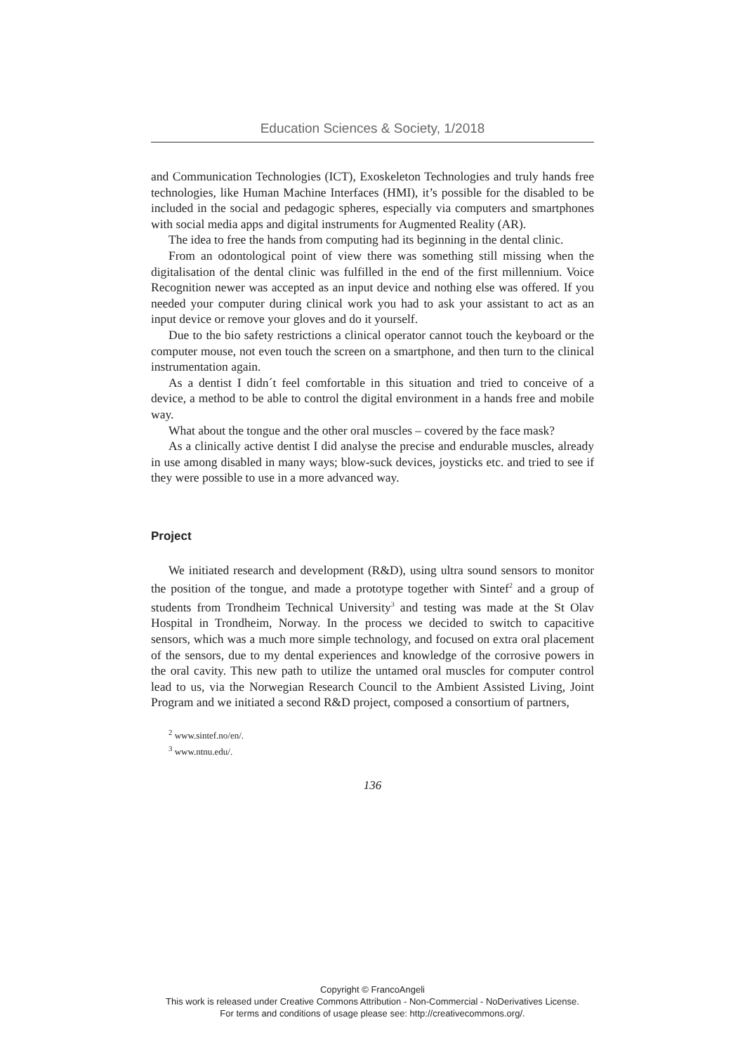Education Sciences & Society, 1/2018
and Communication Technologies (ICT), Exoskeleton Technologies and truly hands free technologies, like Human Machine Interfaces (HMI), it’s possible for the disabled to be included in the social and pedagogic spheres, especially via computers and smartphones with social media apps and digital instruments for Augmented Reality (AR).
The idea to free the hands from computing had its beginning in the dental clinic.
From an odontological point of view there was something still missing when the digitalisation of the dental clinic was fulfilled in the end of the first millennium. Voice Recognition newer was accepted as an input device and nothing else was offered. If you needed your computer during clinical work you had to ask your assistant to act as an input device or remove your gloves and do it yourself.
Due to the bio safety restrictions a clinical operator cannot touch the keyboard or the computer mouse, not even touch the screen on a smartphone, and then turn to the clinical instrumentation again.
As a dentist I didn´t feel comfortable in this situation and tried to conceive of a device, a method to be able to control the digital environment in a hands free and mobile way.
What about the tongue and the other oral muscles – covered by the face mask?
As a clinically active dentist I did analyse the precise and endurable muscles, already in use among disabled in many ways; blow-suck devices, joysticks etc. and tried to see if they were possible to use in a more advanced way.
Project
We initiated research and development (R&D), using ultra sound sensors to monitor the position of the tongue, and made a prototype together with Sintef<sup>2</sup> and a group of students from Trondheim Technical University<sup>3</sup> and testing was made at the St Olav Hospital in Trondheim, Norway. In the process we decided to switch to capacitive sensors, which was a much more simple technology, and focused on extra oral placement of the sensors, due to my dental experiences and knowledge of the corrosive powers in the oral cavity. This new path to utilize the untamed oral muscles for computer control lead to us, via the Norwegian Research Council to the Ambient Assisted Living, Joint Program and we initiated a second R&D project, composed a consortium of partners,
<sup>2</sup> www.sintef.no/en/.
<sup>3</sup> www.ntnu.edu/.
136
Copyright © FrancoAngeli
This work is released under Creative Commons Attribution - Non-Commercial - NoDerivatives License.
For terms and conditions of usage please see: http://creativecommons.org/.